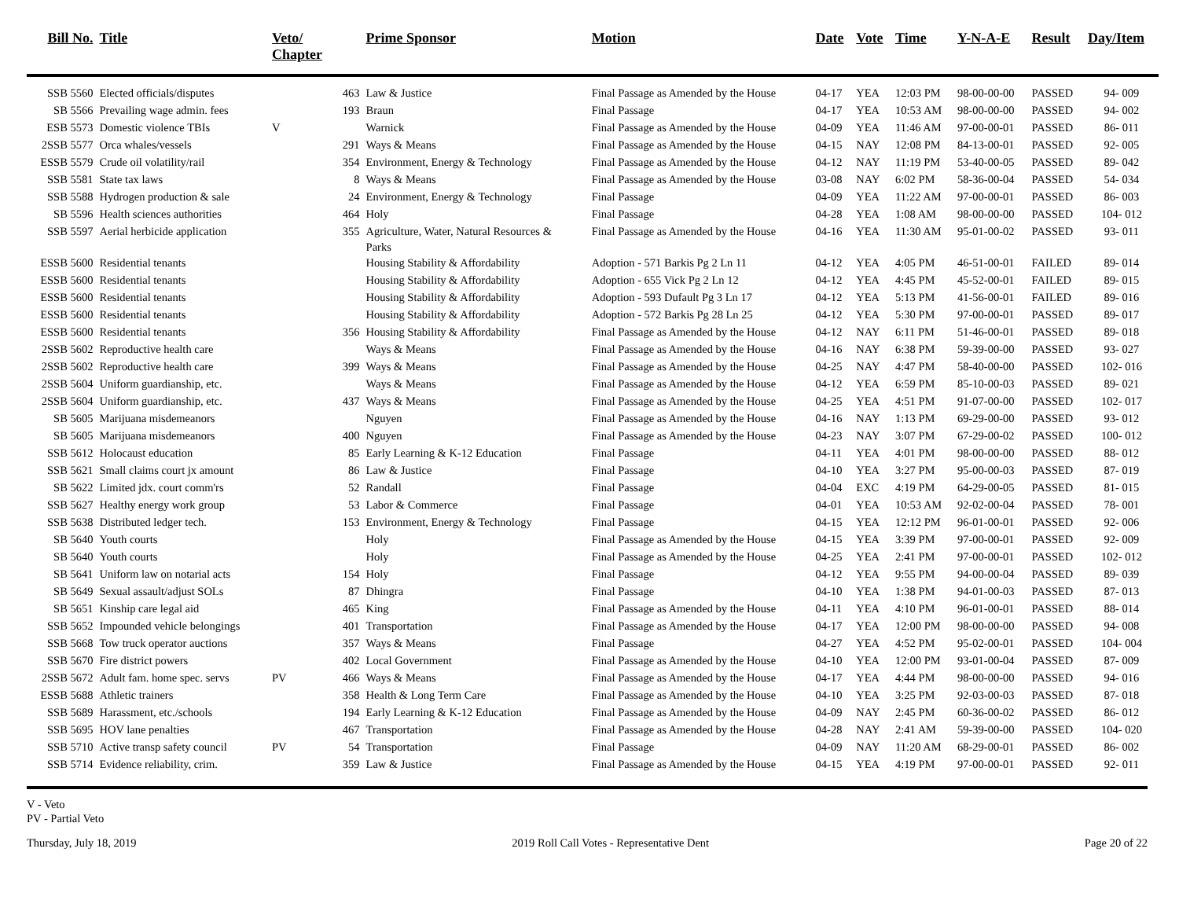| Bill No. | Title | Veto/ Chapter | | Prime Sponsor | Motion | Date | Vote | Time | Y-N-A-E | Result | Day/Item |
| --- | --- | --- | --- | --- | --- | --- | --- | --- | --- | --- | --- |
| SSB 5560 | Elected officials/disputes | | 463 | Law & Justice | Final Passage as Amended by the House | 04-17 | YEA | 12:03 PM | 98-00-00-00 | PASSED | 94- 009 |
| SB 5566 | Prevailing wage admin. fees | | 193 | Braun | Final Passage | 04-17 | YEA | 10:53 AM | 98-00-00-00 | PASSED | 94- 002 |
| ESB 5573 | Domestic violence TBIs | V | | Warnick | Final Passage as Amended by the House | 04-09 | YEA | 11:46 AM | 97-00-00-01 | PASSED | 86- 011 |
| 2SSB 5577 | Orca whales/vessels | | 291 | Ways & Means | Final Passage as Amended by the House | 04-15 | NAY | 12:08 PM | 84-13-00-01 | PASSED | 92- 005 |
| ESSB 5579 | Crude oil volatility/rail | | 354 | Environment, Energy & Technology | Final Passage as Amended by the House | 04-12 | NAY | 11:19 PM | 53-40-00-05 | PASSED | 89- 042 |
| SSB 5581 | State tax laws | | 8 | Ways & Means | Final Passage as Amended by the House | 03-08 | NAY | 6:02 PM | 58-36-00-04 | PASSED | 54- 034 |
| SSB 5588 | Hydrogen production & sale | | 24 | Environment, Energy & Technology | Final Passage | 04-09 | YEA | 11:22 AM | 97-00-00-01 | PASSED | 86- 003 |
| SB 5596 | Health sciences authorities | | 464 | Holy | Final Passage | 04-28 | YEA | 1:08 AM | 98-00-00-00 | PASSED | 104- 012 |
| SSB 5597 | Aerial herbicide application | | 355 | Agriculture, Water, Natural Resources & Parks | Final Passage as Amended by the House | 04-16 | YEA | 11:30 AM | 95-01-00-02 | PASSED | 93- 011 |
| ESSB 5600 | Residential tenants | | | Housing Stability & Affordability | Adoption - 571 Barkis Pg 2 Ln 11 | 04-12 | YEA | 4:05 PM | 46-51-00-01 | FAILED | 89- 014 |
| ESSB 5600 | Residential tenants | | | Housing Stability & Affordability | Adoption - 655 Vick Pg 2 Ln 12 | 04-12 | YEA | 4:45 PM | 45-52-00-01 | FAILED | 89- 015 |
| ESSB 5600 | Residential tenants | | | Housing Stability & Affordability | Adoption - 593 Dufault Pg 3 Ln 17 | 04-12 | YEA | 5:13 PM | 41-56-00-01 | FAILED | 89- 016 |
| ESSB 5600 | Residential tenants | | | Housing Stability & Affordability | Adoption - 572 Barkis Pg 28 Ln 25 | 04-12 | YEA | 5:30 PM | 97-00-00-01 | PASSED | 89- 017 |
| ESSB 5600 | Residential tenants | | 356 | Housing Stability & Affordability | Final Passage as Amended by the House | 04-12 | NAY | 6:11 PM | 51-46-00-01 | PASSED | 89- 018 |
| 2SSB 5602 | Reproductive health care | | | Ways & Means | Final Passage as Amended by the House | 04-16 | NAY | 6:38 PM | 59-39-00-00 | PASSED | 93- 027 |
| 2SSB 5602 | Reproductive health care | | 399 | Ways & Means | Final Passage as Amended by the House | 04-25 | NAY | 4:47 PM | 58-40-00-00 | PASSED | 102- 016 |
| 2SSB 5604 | Uniform guardianship, etc. | | | Ways & Means | Final Passage as Amended by the House | 04-12 | YEA | 6:59 PM | 85-10-00-03 | PASSED | 89- 021 |
| 2SSB 5604 | Uniform guardianship, etc. | | 437 | Ways & Means | Final Passage as Amended by the House | 04-25 | YEA | 4:51 PM | 91-07-00-00 | PASSED | 102- 017 |
| SB 5605 | Marijuana misdemeanors | | | Nguyen | Final Passage as Amended by the House | 04-16 | NAY | 1:13 PM | 69-29-00-00 | PASSED | 93- 012 |
| SB 5605 | Marijuana misdemeanors | | 400 | Nguyen | Final Passage as Amended by the House | 04-23 | NAY | 3:07 PM | 67-29-00-02 | PASSED | 100- 012 |
| SSB 5612 | Holocaust education | | 85 | Early Learning & K-12 Education | Final Passage | 04-11 | YEA | 4:01 PM | 98-00-00-00 | PASSED | 88- 012 |
| SSB 5621 | Small claims court jx amount | | 86 | Law & Justice | Final Passage | 04-10 | YEA | 3:27 PM | 95-00-00-03 | PASSED | 87- 019 |
| SB 5622 | Limited jdx. court comm'rs | | 52 | Randall | Final Passage | 04-04 | EXC | 4:19 PM | 64-29-00-05 | PASSED | 81- 015 |
| SSB 5627 | Healthy energy work group | | 53 | Labor & Commerce | Final Passage | 04-01 | YEA | 10:53 AM | 92-02-00-04 | PASSED | 78- 001 |
| SSB 5638 | Distributed ledger tech. | | 153 | Environment, Energy & Technology | Final Passage | 04-15 | YEA | 12:12 PM | 96-01-00-01 | PASSED | 92- 006 |
| SB 5640 | Youth courts | | | Holy | Final Passage as Amended by the House | 04-15 | YEA | 3:39 PM | 97-00-00-01 | PASSED | 92- 009 |
| SB 5640 | Youth courts | | | Holy | Final Passage as Amended by the House | 04-25 | YEA | 2:41 PM | 97-00-00-01 | PASSED | 102- 012 |
| SB 5641 | Uniform law on notarial acts | | 154 | Holy | Final Passage | 04-12 | YEA | 9:55 PM | 94-00-00-04 | PASSED | 89- 039 |
| SB 5649 | Sexual assault/adjust SOLs | | 87 | Dhingra | Final Passage | 04-10 | YEA | 1:38 PM | 94-01-00-03 | PASSED | 87- 013 |
| SB 5651 | Kinship care legal aid | | 465 | King | Final Passage as Amended by the House | 04-11 | YEA | 4:10 PM | 96-01-00-01 | PASSED | 88- 014 |
| SSB 5652 | Impounded vehicle belongings | | 401 | Transportation | Final Passage as Amended by the House | 04-17 | YEA | 12:00 PM | 98-00-00-00 | PASSED | 94- 008 |
| SSB 5668 | Tow truck operator auctions | | 357 | Ways & Means | Final Passage | 04-27 | YEA | 4:52 PM | 95-02-00-01 | PASSED | 104- 004 |
| SSB 5670 | Fire district powers | | 402 | Local Government | Final Passage as Amended by the House | 04-10 | YEA | 12:00 PM | 93-01-00-04 | PASSED | 87- 009 |
| 2SSB 5672 | Adult fam. home spec. servs | PV | 466 | Ways & Means | Final Passage as Amended by the House | 04-17 | YEA | 4:44 PM | 98-00-00-00 | PASSED | 94- 016 |
| ESSB 5688 | Athletic trainers | | 358 | Health & Long Term Care | Final Passage as Amended by the House | 04-10 | YEA | 3:25 PM | 92-03-00-03 | PASSED | 87- 018 |
| SSB 5689 | Harassment, etc./schools | | 194 | Early Learning & K-12 Education | Final Passage as Amended by the House | 04-09 | NAY | 2:45 PM | 60-36-00-02 | PASSED | 86- 012 |
| SSB 5695 | HOV lane penalties | | 467 | Transportation | Final Passage as Amended by the House | 04-28 | NAY | 2:41 AM | 59-39-00-00 | PASSED | 104- 020 |
| SSB 5710 | Active transp safety council | PV | 54 | Transportation | Final Passage | 04-09 | NAY | 11:20 AM | 68-29-00-01 | PASSED | 86- 002 |
| SSB 5714 | Evidence reliability, crim. | | 359 | Law & Justice | Final Passage as Amended by the House | 04-15 | YEA | 4:19 PM | 97-00-00-01 | PASSED | 92- 011 |
V - Veto
PV - Partial Veto
Thursday, July 18, 2019 2019 Roll Call Votes - Representative Dent Page 20 of 22